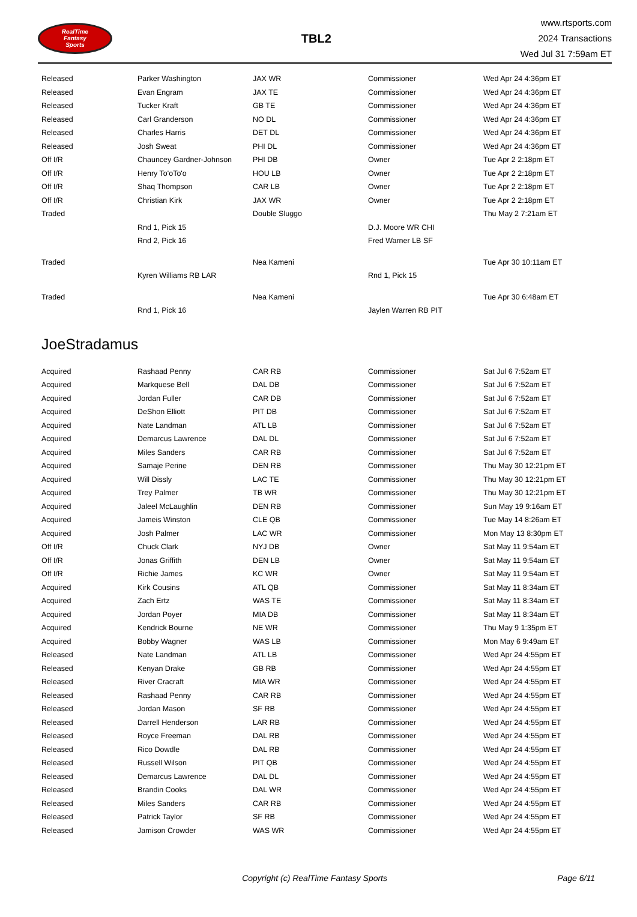RealTime
Fantasy
Sports
TBL2
www.rtsports.com
2024 Transactions
Wed Jul 31 7:59am ET
| Released | Parker Washington | JAX WR | Commissioner | Wed Apr 24 4:36pm ET |
| Released | Evan Engram | JAX TE | Commissioner | Wed Apr 24 4:36pm ET |
| Released | Tucker Kraft | GB TE | Commissioner | Wed Apr 24 4:36pm ET |
| Released | Carl Granderson | NO DL | Commissioner | Wed Apr 24 4:36pm ET |
| Released | Charles Harris | DET DL | Commissioner | Wed Apr 24 4:36pm ET |
| Released | Josh Sweat | PHI DL | Commissioner | Wed Apr 24 4:36pm ET |
| Off I/R | Chauncey Gardner-Johnson | PHI DB | Owner | Tue Apr 2 2:18pm ET |
| Off I/R | Henry To'oTo'o | HOU LB | Owner | Tue Apr 2 2:18pm ET |
| Off I/R | Shaq Thompson | CAR LB | Owner | Tue Apr 2 2:18pm ET |
| Off I/R | Christian Kirk | JAX WR | Owner | Tue Apr 2 2:18pm ET |
| Traded | | Double Sluggo | | Thu May 2 7:21am ET |
| | Rnd 1, Pick 15 | | D.J. Moore WR CHI | |
| | Rnd 2, Pick 16 | | Fred Warner LB SF | |
| Traded | | Nea Kameni | | Tue Apr 30 10:11am ET |
| | Kyren Williams RB LAR | | Rnd 1, Pick 15 | |
| Traded | | Nea Kameni | | Tue Apr 30 6:48am ET |
| | Rnd 1, Pick 16 | | Jaylen Warren RB PIT | |
JoeStradamus
| Acquired | Rashaad Penny | CAR RB | Commissioner | Sat Jul 6 7:52am ET |
| Acquired | Markquese Bell | DAL DB | Commissioner | Sat Jul 6 7:52am ET |
| Acquired | Jordan Fuller | CAR DB | Commissioner | Sat Jul 6 7:52am ET |
| Acquired | DeShon Elliott | PIT DB | Commissioner | Sat Jul 6 7:52am ET |
| Acquired | Nate Landman | ATL LB | Commissioner | Sat Jul 6 7:52am ET |
| Acquired | Demarcus Lawrence | DAL DL | Commissioner | Sat Jul 6 7:52am ET |
| Acquired | Miles Sanders | CAR RB | Commissioner | Sat Jul 6 7:52am ET |
| Acquired | Samaje Perine | DEN RB | Commissioner | Thu May 30 12:21pm ET |
| Acquired | Will Dissly | LAC TE | Commissioner | Thu May 30 12:21pm ET |
| Acquired | Trey Palmer | TB WR | Commissioner | Thu May 30 12:21pm ET |
| Acquired | Jaleel McLaughlin | DEN RB | Commissioner | Sun May 19 9:16am ET |
| Acquired | Jameis Winston | CLE QB | Commissioner | Tue May 14 8:26am ET |
| Acquired | Josh Palmer | LAC WR | Commissioner | Mon May 13 8:30pm ET |
| Off I/R | Chuck Clark | NYJ DB | Owner | Sat May 11 9:54am ET |
| Off I/R | Jonas Griffith | DEN LB | Owner | Sat May 11 9:54am ET |
| Off I/R | Richie James | KC WR | Owner | Sat May 11 9:54am ET |
| Acquired | Kirk Cousins | ATL QB | Commissioner | Sat May 11 8:34am ET |
| Acquired | Zach Ertz | WAS TE | Commissioner | Sat May 11 8:34am ET |
| Acquired | Jordan Poyer | MIA DB | Commissioner | Sat May 11 8:34am ET |
| Acquired | Kendrick Bourne | NE WR | Commissioner | Thu May 9 1:35pm ET |
| Acquired | Bobby Wagner | WAS LB | Commissioner | Mon May 6 9:49am ET |
| Released | Nate Landman | ATL LB | Commissioner | Wed Apr 24 4:55pm ET |
| Released | Kenyan Drake | GB RB | Commissioner | Wed Apr 24 4:55pm ET |
| Released | River Cracraft | MIA WR | Commissioner | Wed Apr 24 4:55pm ET |
| Released | Rashaad Penny | CAR RB | Commissioner | Wed Apr 24 4:55pm ET |
| Released | Jordan Mason | SF RB | Commissioner | Wed Apr 24 4:55pm ET |
| Released | Darrell Henderson | LAR RB | Commissioner | Wed Apr 24 4:55pm ET |
| Released | Royce Freeman | DAL RB | Commissioner | Wed Apr 24 4:55pm ET |
| Released | Rico Dowdle | DAL RB | Commissioner | Wed Apr 24 4:55pm ET |
| Released | Russell Wilson | PIT QB | Commissioner | Wed Apr 24 4:55pm ET |
| Released | Demarcus Lawrence | DAL DL | Commissioner | Wed Apr 24 4:55pm ET |
| Released | Brandin Cooks | DAL WR | Commissioner | Wed Apr 24 4:55pm ET |
| Released | Miles Sanders | CAR RB | Commissioner | Wed Apr 24 4:55pm ET |
| Released | Patrick Taylor | SF RB | Commissioner | Wed Apr 24 4:55pm ET |
| Released | Jamison Crowder | WAS WR | Commissioner | Wed Apr 24 4:55pm ET |
Copyright (c) RealTime Fantasy Sports
Page 6/11